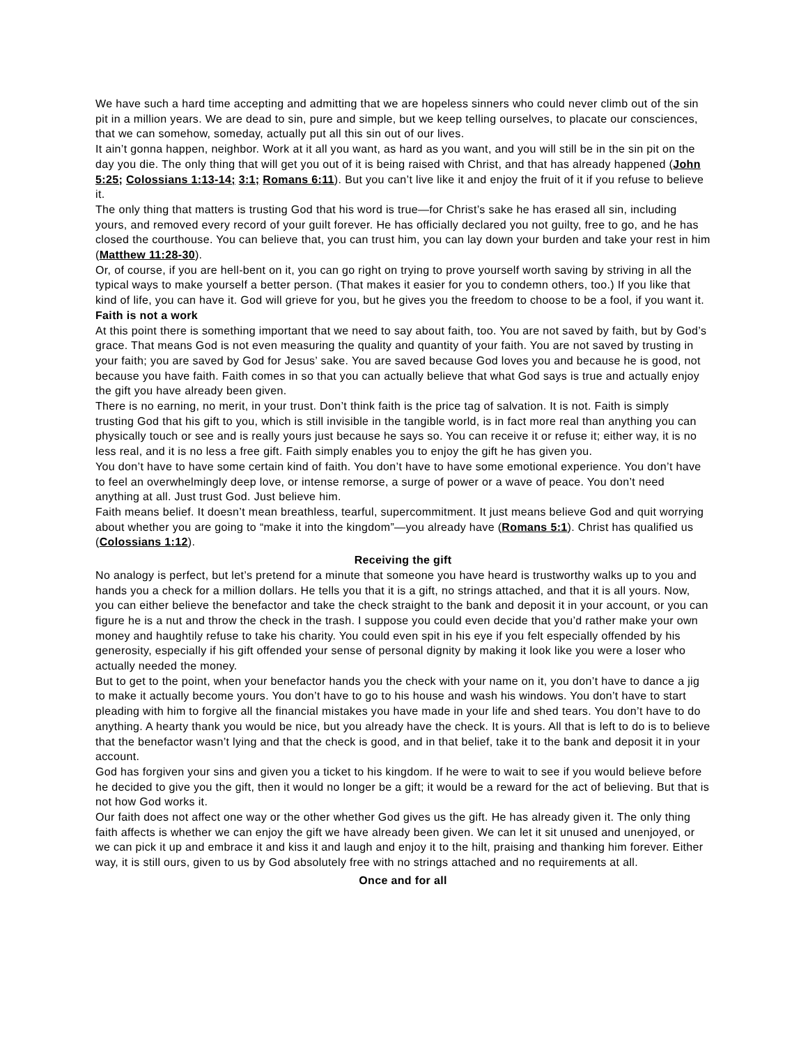We have such a hard time accepting and admitting that we are hopeless sinners who could never climb out of the sin pit in a million years. We are dead to sin, pure and simple, but we keep telling ourselves, to placate our consciences, that we can somehow, someday, actually put all this sin out of our lives.
It ain’t gonna happen, neighbor. Work at it all you want, as hard as you want, and you will still be in the sin pit on the day you die. The only thing that will get you out of it is being raised with Christ, and that has already happened (John 5:25; Colossians 1:13-14; 3:1; Romans 6:11). But you can’t live like it and enjoy the fruit of it if you refuse to believe it.
The only thing that matters is trusting God that his word is true—for Christ’s sake he has erased all sin, including yours, and removed every record of your guilt forever. He has officially declared you not guilty, free to go, and he has closed the courthouse. You can believe that, you can trust him, you can lay down your burden and take your rest in him (Matthew 11:28-30).
Or, of course, if you are hell-bent on it, you can go right on trying to prove yourself worth saving by striving in all the typical ways to make yourself a better person. (That makes it easier for you to condemn others, too.) If you like that kind of life, you can have it. God will grieve for you, but he gives you the freedom to choose to be a fool, if you want it.
Faith is not a work
At this point there is something important that we need to say about faith, too. You are not saved by faith, but by God’s grace. That means God is not even measuring the quality and quantity of your faith. You are not saved by trusting in your faith; you are saved by God for Jesus’ sake. You are saved because God loves you and because he is good, not because you have faith. Faith comes in so that you can actually believe that what God says is true and actually enjoy the gift you have already been given.
There is no earning, no merit, in your trust. Don’t think faith is the price tag of salvation. It is not. Faith is simply trusting God that his gift to you, which is still invisible in the tangible world, is in fact more real than anything you can physically touch or see and is really yours just because he says so. You can receive it or refuse it; either way, it is no less real, and it is no less a free gift. Faith simply enables you to enjoy the gift he has given you.
You don’t have to have some certain kind of faith. You don’t have to have some emotional experience. You don’t have to feel an overwhelmingly deep love, or intense remorse, a surge of power or a wave of peace. You don’t need anything at all. Just trust God. Just believe him.
Faith means belief. It doesn’t mean breathless, tearful, supercommitment. It just means believe God and quit worrying about whether you are going to “make it into the kingdom”—you already have (Romans 5:1). Christ has qualified us (Colossians 1:12).
Receiving the gift
No analogy is perfect, but let’s pretend for a minute that someone you have heard is trustworthy walks up to you and hands you a check for a million dollars. He tells you that it is a gift, no strings attached, and that it is all yours. Now, you can either believe the benefactor and take the check straight to the bank and deposit it in your account, or you can figure he is a nut and throw the check in the trash. I suppose you could even decide that you’d rather make your own money and haughtily refuse to take his charity. You could even spit in his eye if you felt especially offended by his generosity, especially if his gift offended your sense of personal dignity by making it look like you were a loser who actually needed the money.
But to get to the point, when your benefactor hands you the check with your name on it, you don’t have to dance a jig to make it actually become yours. You don’t have to go to his house and wash his windows. You don’t have to start pleading with him to forgive all the financial mistakes you have made in your life and shed tears. You don’t have to do anything. A hearty thank you would be nice, but you already have the check. It is yours. All that is left to do is to believe that the benefactor wasn’t lying and that the check is good, and in that belief, take it to the bank and deposit it in your account.
God has forgiven your sins and given you a ticket to his kingdom. If he were to wait to see if you would believe before he decided to give you the gift, then it would no longer be a gift; it would be a reward for the act of believing. But that is not how God works it.
Our faith does not affect one way or the other whether God gives us the gift. He has already given it. The only thing faith affects is whether we can enjoy the gift we have already been given. We can let it sit unused and unenjoyed, or we can pick it up and embrace it and kiss it and laugh and enjoy it to the hilt, praising and thanking him forever. Either way, it is still ours, given to us by God absolutely free with no strings attached and no requirements at all.
Once and for all